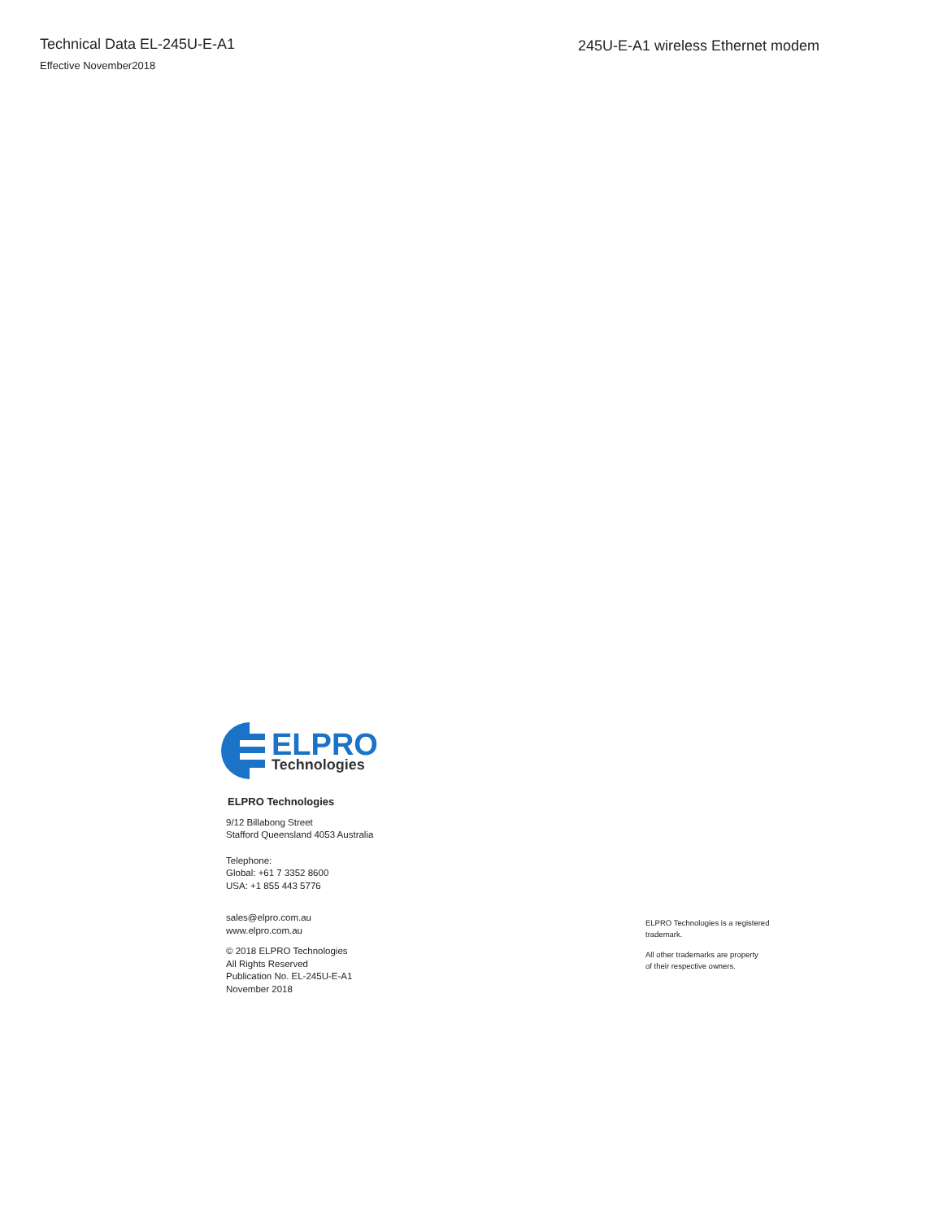Technical Data EL-245U-E-A1
Effective November2018
245U-E-A1 wireless Ethernet modem
ELPRO
Technologies
ELPRO Technologies
9/12 Billabong Street
Stafford Queensland 4053 Australia
Telephone:
Global: +61 7 3352 8600
USA: +1 855 443 5776
sales@elpro.com.au
www.elpro.com.au
© 2018 ELPRO Technologies
All Rights Reserved
Publication No. EL-245U-E-A1
November 2018
ELPRO Technologies is a registered
trademark.
All other trademarks are property
of their respective owners.